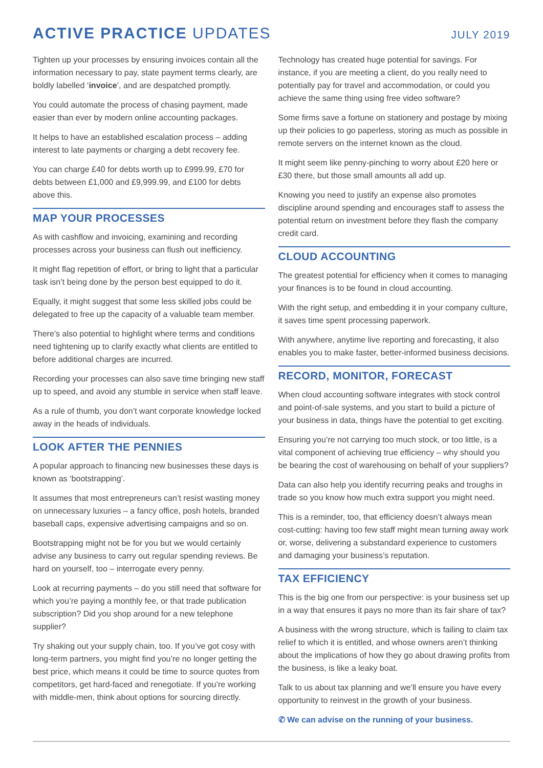ACTIVE PRACTICE UPDATES
JULY 2019
Tighten up your processes by ensuring invoices contain all the information necessary to pay, state payment terms clearly, are boldly labelled ‘invoice’, and are despatched promptly.
You could automate the process of chasing payment, made easier than ever by modern online accounting packages.
It helps to have an established escalation process – adding interest to late payments or charging a debt recovery fee.
You can charge £40 for debts worth up to £999.99, £70 for debts between £1,000 and £9,999.99, and £100 for debts above this.
MAP YOUR PROCESSES
As with cashflow and invoicing, examining and recording processes across your business can flush out inefficiency.
It might flag repetition of effort, or bring to light that a particular task isn’t being done by the person best equipped to do it.
Equally, it might suggest that some less skilled jobs could be delegated to free up the capacity of a valuable team member.
There’s also potential to highlight where terms and conditions need tightening up to clarify exactly what clients are entitled to before additional charges are incurred.
Recording your processes can also save time bringing new staff up to speed, and avoid any stumble in service when staff leave.
As a rule of thumb, you don’t want corporate knowledge locked away in the heads of individuals.
LOOK AFTER THE PENNIES
A popular approach to financing new businesses these days is known as ‘bootstrapping’.
It assumes that most entrepreneurs can’t resist wasting money on unnecessary luxuries – a fancy office, posh hotels, branded baseball caps, expensive advertising campaigns and so on.
Bootstrapping might not be for you but we would certainly advise any business to carry out regular spending reviews. Be hard on yourself, too – interrogate every penny.
Look at recurring payments – do you still need that software for which you’re paying a monthly fee, or that trade publication subscription? Did you shop around for a new telephone supplier?
Try shaking out your supply chain, too. If you’ve got cosy with long-term partners, you might find you’re no longer getting the best price, which means it could be time to source quotes from competitors, get hard-faced and renegotiate. If you’re working with middle-men, think about options for sourcing directly.
Technology has created huge potential for savings. For instance, if you are meeting a client, do you really need to potentially pay for travel and accommodation, or could you achieve the same thing using free video software?
Some firms save a fortune on stationery and postage by mixing up their policies to go paperless, storing as much as possible in remote servers on the internet known as the cloud.
It might seem like penny-pinching to worry about £20 here or £30 there, but those small amounts all add up.
Knowing you need to justify an expense also promotes discipline around spending and encourages staff to assess the potential return on investment before they flash the company credit card.
CLOUD ACCOUNTING
The greatest potential for efficiency when it comes to managing your finances is to be found in cloud accounting.
With the right setup, and embedding it in your company culture, it saves time spent processing paperwork.
With anywhere, anytime live reporting and forecasting, it also enables you to make faster, better-informed business decisions.
RECORD, MONITOR, FORECAST
When cloud accounting software integrates with stock control and point-of-sale systems, and you start to build a picture of your business in data, things have the potential to get exciting.
Ensuring you’re not carrying too much stock, or too little, is a vital component of achieving true efficiency – why should you be bearing the cost of warehousing on behalf of your suppliers?
Data can also help you identify recurring peaks and troughs in trade so you know how much extra support you might need.
This is a reminder, too, that efficiency doesn’t always mean cost-cutting: having too few staff might mean turning away work or, worse, delivering a substandard experience to customers and damaging your business’s reputation.
TAX EFFICIENCY
This is the big one from our perspective: is your business set up in a way that ensures it pays no more than its fair share of tax?
A business with the wrong structure, which is failing to claim tax relief to which it is entitled, and whose owners aren’t thinking about the implications of how they go about drawing profits from the business, is like a leaky boat.
Talk to us about tax planning and we’ll ensure you have every opportunity to reinvest in the growth of your business.
✆ We can advise on the running of your business.